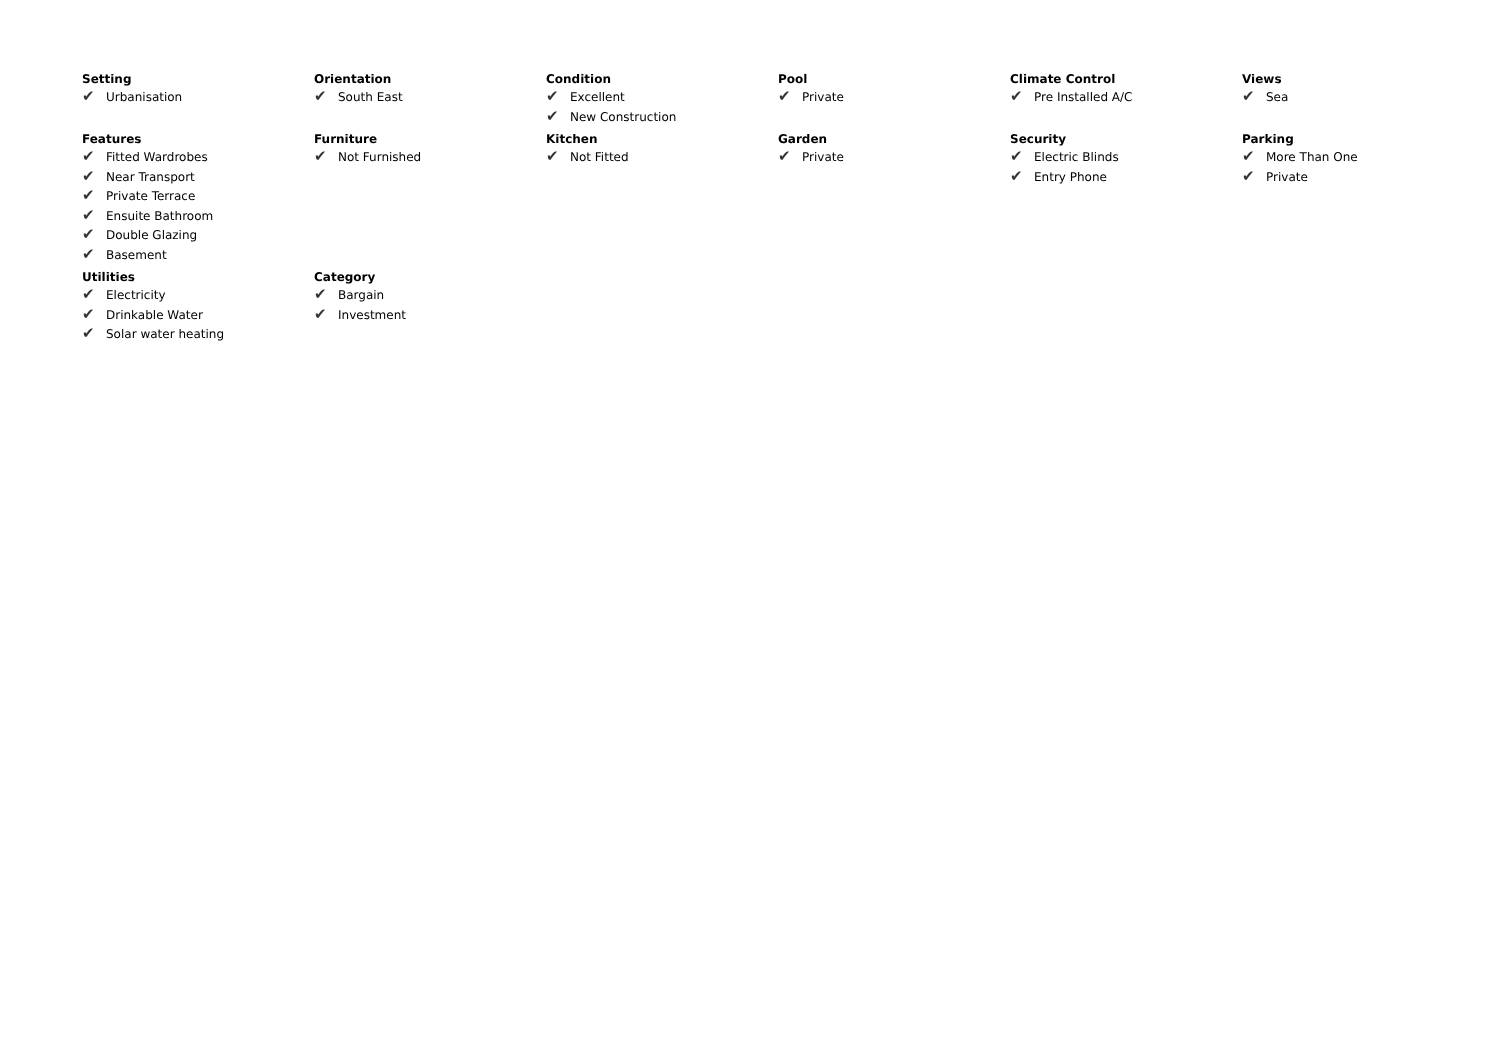Setting
✔ Urbanisation
Orientation
✔ South East
Condition
✔ Excellent
✔ New Construction
Pool
✔ Private
Climate Control
✔ Pre Installed A/C
Views
✔ Sea
Features
✔ Fitted Wardrobes
✔ Near Transport
✔ Private Terrace
✔ Ensuite Bathroom
✔ Double Glazing
✔ Basement
Furniture
✔ Not Furnished
Kitchen
✔ Not Fitted
Garden
✔ Private
Security
✔ Electric Blinds
✔ Entry Phone
Parking
✔ More Than One
✔ Private
Utilities
✔ Electricity
✔ Drinkable Water
✔ Solar water heating
Category
✔ Bargain
✔ Investment